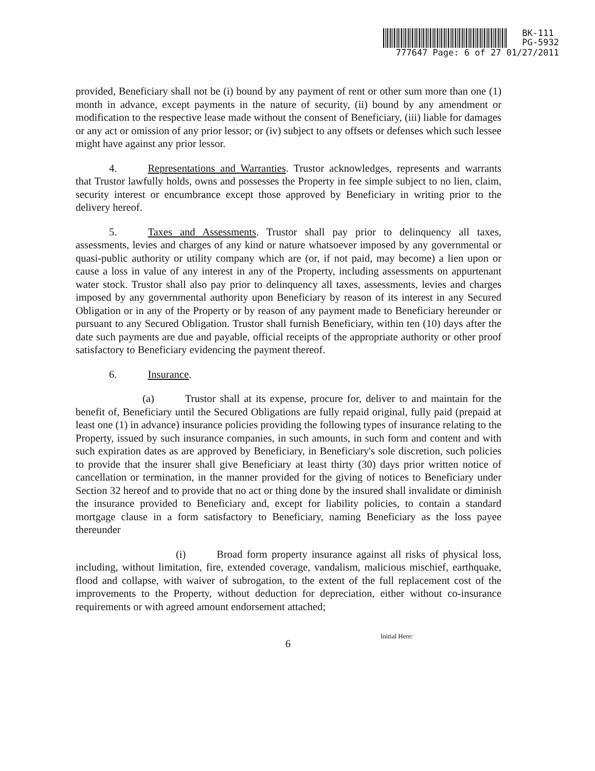BK-111
PG-5932
777647 Page: 6 of 27 01/27/2011
provided, Beneficiary shall not be (i) bound by any payment of rent or other sum more than one (1) month in advance, except payments in the nature of security, (ii) bound by any amendment or modification to the respective lease made without the consent of Beneficiary, (iii) liable for damages or any act or omission of any prior lessor; or (iv) subject to any offsets or defenses which such lessee might have against any prior lessor.
4. Representations and Warranties. Trustor acknowledges, represents and warrants that Trustor lawfully holds, owns and possesses the Property in fee simple subject to no lien, claim, security interest or encumbrance except those approved by Beneficiary in writing prior to the delivery hereof.
5. Taxes and Assessments. Trustor shall pay prior to delinquency all taxes, assessments, levies and charges of any kind or nature whatsoever imposed by any governmental or quasi-public authority or utility company which are (or, if not paid, may become) a lien upon or cause a loss in value of any interest in any of the Property, including assessments on appurtenant water stock. Trustor shall also pay prior to delinquency all taxes, assessments, levies and charges imposed by any governmental authority upon Beneficiary by reason of its interest in any Secured Obligation or in any of the Property or by reason of any payment made to Beneficiary hereunder or pursuant to any Secured Obligation. Trustor shall furnish Beneficiary, within ten (10) days after the date such payments are due and payable, official receipts of the appropriate authority or other proof satisfactory to Beneficiary evidencing the payment thereof.
6. Insurance.
(a) Trustor shall at its expense, procure for, deliver to and maintain for the benefit of, Beneficiary until the Secured Obligations are fully repaid original, fully paid (prepaid at least one (1) in advance) insurance policies providing the following types of insurance relating to the Property, issued by such insurance companies, in such amounts, in such form and content and with such expiration dates as are approved by Beneficiary, in Beneficiary's sole discretion, such policies to provide that the insurer shall give Beneficiary at least thirty (30) days prior written notice of cancellation or termination, in the manner provided for the giving of notices to Beneficiary under Section 32 hereof and to provide that no act or thing done by the insured shall invalidate or diminish the insurance provided to Beneficiary and, except for liability policies, to contain a standard mortgage clause in a form satisfactory to Beneficiary, naming Beneficiary as the loss payee thereunder
(i) Broad form property insurance against all risks of physical loss, including, without limitation, fire, extended coverage, vandalism, malicious mischief, earthquake, flood and collapse, with waiver of subrogation, to the extent of the full replacement cost of the improvements to the Property, without deduction for depreciation, either without co-insurance requirements or with agreed amount endorsement attached;
Initial Here:
6